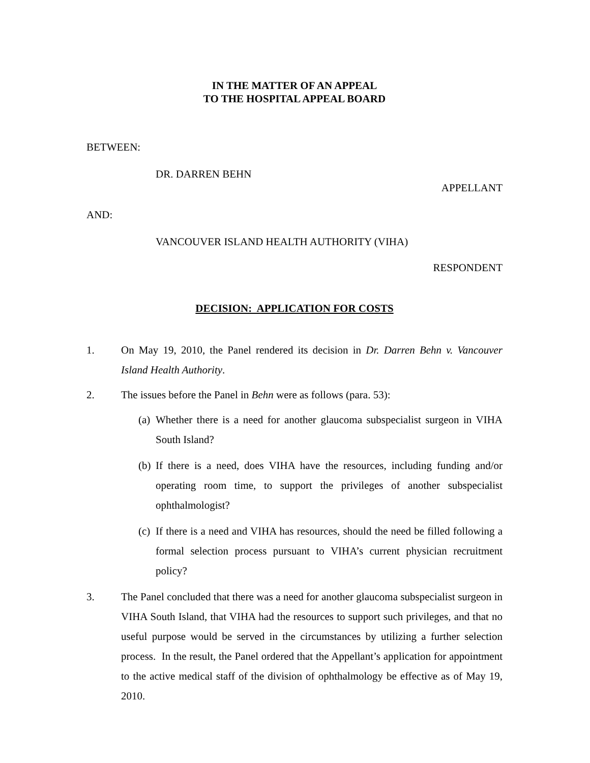IN THE MATTER OF AN APPEAL
TO THE HOSPITAL APPEAL BOARD
BETWEEN:
DR. DARREN BEHN
APPELLANT
AND:
VANCOUVER ISLAND HEALTH AUTHORITY (VIHA)
RESPONDENT
DECISION: APPLICATION FOR COSTS
1. On May 19, 2010, the Panel rendered its decision in Dr. Darren Behn v. Vancouver Island Health Authority.
2. The issues before the Panel in Behn were as follows (para. 53):
(a) Whether there is a need for another glaucoma subspecialist surgeon in VIHA South Island?
(b) If there is a need, does VIHA have the resources, including funding and/or operating room time, to support the privileges of another subspecialist ophthalmologist?
(c) If there is a need and VIHA has resources, should the need be filled following a formal selection process pursuant to VIHA’s current physician recruitment policy?
3. The Panel concluded that there was a need for another glaucoma subspecialist surgeon in VIHA South Island, that VIHA had the resources to support such privileges, and that no useful purpose would be served in the circumstances by utilizing a further selection process. In the result, the Panel ordered that the Appellant’s application for appointment to the active medical staff of the division of ophthalmology be effective as of May 19, 2010.